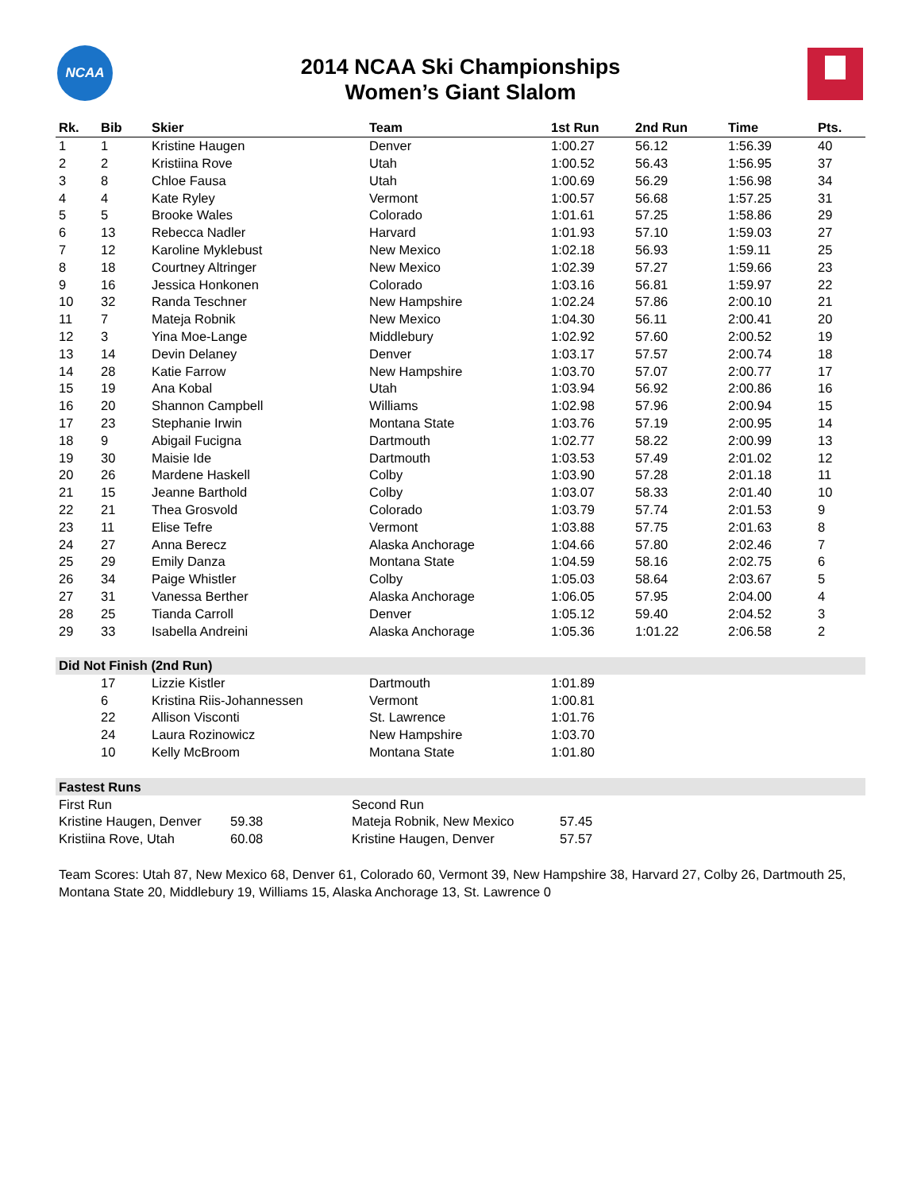NCAA
2014 NCAA Ski Championships
Women’s Giant Slalom
| Rk. | Bib | Skier | Team | 1st Run | 2nd Run | Time | Pts. |
| --- | --- | --- | --- | --- | --- | --- | --- |
| 1 | 1 | Kristine Haugen | Denver | 1:00.27 | 56.12 | 1:56.39 | 40 |
| 2 | 2 | Kristiina Rove | Utah | 1:00.52 | 56.43 | 1:56.95 | 37 |
| 3 | 8 | Chloe Fausa | Utah | 1:00.69 | 56.29 | 1:56.98 | 34 |
| 4 | 4 | Kate Ryley | Vermont | 1:00.57 | 56.68 | 1:57.25 | 31 |
| 5 | 5 | Brooke Wales | Colorado | 1:01.61 | 57.25 | 1:58.86 | 29 |
| 6 | 13 | Rebecca Nadler | Harvard | 1:01.93 | 57.10 | 1:59.03 | 27 |
| 7 | 12 | Karoline Myklebust | New Mexico | 1:02.18 | 56.93 | 1:59.11 | 25 |
| 8 | 18 | Courtney Altringer | New Mexico | 1:02.39 | 57.27 | 1:59.66 | 23 |
| 9 | 16 | Jessica Honkonen | Colorado | 1:03.16 | 56.81 | 1:59.97 | 22 |
| 10 | 32 | Randa Teschner | New Hampshire | 1:02.24 | 57.86 | 2:00.10 | 21 |
| 11 | 7 | Mateja Robnik | New Mexico | 1:04.30 | 56.11 | 2:00.41 | 20 |
| 12 | 3 | Yina Moe-Lange | Middlebury | 1:02.92 | 57.60 | 2:00.52 | 19 |
| 13 | 14 | Devin Delaney | Denver | 1:03.17 | 57.57 | 2:00.74 | 18 |
| 14 | 28 | Katie Farrow | New Hampshire | 1:03.70 | 57.07 | 2:00.77 | 17 |
| 15 | 19 | Ana Kobal | Utah | 1:03.94 | 56.92 | 2:00.86 | 16 |
| 16 | 20 | Shannon Campbell | Williams | 1:02.98 | 57.96 | 2:00.94 | 15 |
| 17 | 23 | Stephanie Irwin | Montana State | 1:03.76 | 57.19 | 2:00.95 | 14 |
| 18 | 9 | Abigail Fucigna | Dartmouth | 1:02.77 | 58.22 | 2:00.99 | 13 |
| 19 | 30 | Maisie Ide | Dartmouth | 1:03.53 | 57.49 | 2:01.02 | 12 |
| 20 | 26 | Mardene Haskell | Colby | 1:03.90 | 57.28 | 2:01.18 | 11 |
| 21 | 15 | Jeanne Barthold | Colby | 1:03.07 | 58.33 | 2:01.40 | 10 |
| 22 | 21 | Thea Grosvold | Colorado | 1:03.79 | 57.74 | 2:01.53 | 9 |
| 23 | 11 | Elise Tefre | Vermont | 1:03.88 | 57.75 | 2:01.63 | 8 |
| 24 | 27 | Anna Berecz | Alaska Anchorage | 1:04.66 | 57.80 | 2:02.46 | 7 |
| 25 | 29 | Emily Danza | Montana State | 1:04.59 | 58.16 | 2:02.75 | 6 |
| 26 | 34 | Paige Whistler | Colby | 1:05.03 | 58.64 | 2:03.67 | 5 |
| 27 | 31 | Vanessa Berther | Alaska Anchorage | 1:06.05 | 57.95 | 2:04.00 | 4 |
| 28 | 25 | Tianda Carroll | Denver | 1:05.12 | 59.40 | 2:04.52 | 3 |
| 29 | 33 | Isabella Andreini | Alaska Anchorage | 1:05.36 | 1:01.22 | 2:06.58 | 2 |
| Did Not Finish (2nd Run) | | | | | | | |
| | 17 | Lizzie Kistler | Dartmouth | 1:01.89 | | | |
| | 6 | Kristina Riis-Johannessen | Vermont | 1:00.81 | | | |
| | 22 | Allison Visconti | St. Lawrence | 1:01.76 | | | |
| | 24 | Laura Rozinowicz | New Hampshire | 1:03.70 | | | |
| | 10 | Kelly McBroom | Montana State | 1:01.80 | | | |
| Fastest Runs | | | |
| First Run | | Second Run | |
| Kristine Haugen, Denver | 59.38 | Mateja Robnik, New Mexico | 57.45 |
| Kristiina Rove, Utah | 60.08 | Kristine Haugen, Denver | 57.57 |
Team Scores: Utah 87, New Mexico 68, Denver 61, Colorado 60, Vermont 39, New Hampshire 38, Harvard 27, Colby 26, Dartmouth 25, Montana State 20, Middlebury 19, Williams 15, Alaska Anchorage 13, St. Lawrence 0